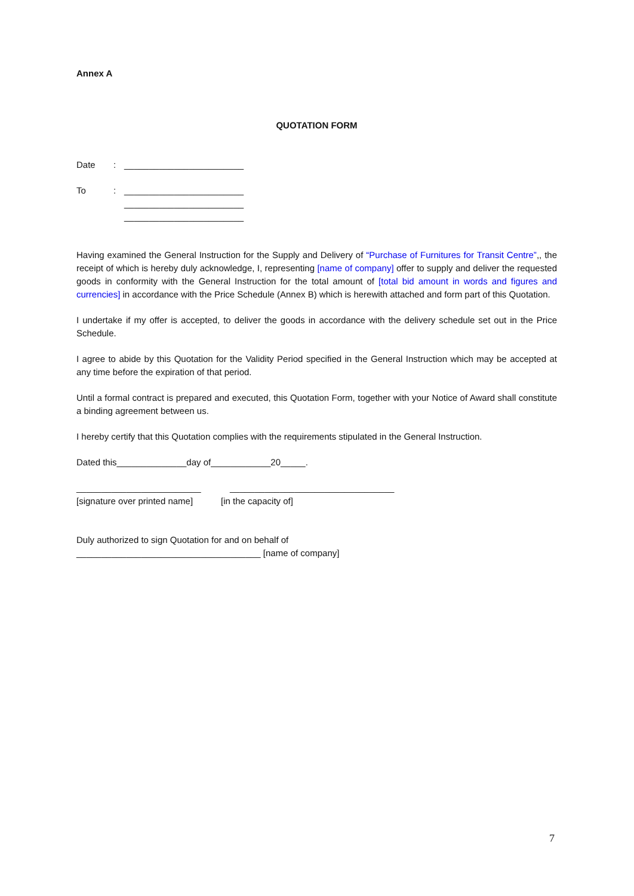Annex A
QUOTATION FORM
Date: ________________________
To: ________________________
________________________
________________________
Having examined the General Instruction for the Supply and Delivery of “Purchase of Furnitures for Transit Centre”,, the receipt of which is hereby duly acknowledge, I, representing [name of company] offer to supply and deliver the requested goods in conformity with the General Instruction for the total amount of [total bid amount in words and figures and currencies] in accordance with the Price Schedule (Annex B) which is herewith attached and form part of this Quotation.
I undertake if my offer is accepted, to deliver the goods in accordance with the delivery schedule set out in the Price Schedule.
I agree to abide by this Quotation for the Validity Period specified in the General Instruction which may be accepted at any time before the expiration of that period.
Until a formal contract is prepared and executed, this Quotation Form, together with your Notice of Award shall constitute a binding agreement between us.
I hereby certify that this Quotation complies with the requirements stipulated in the General Instruction.
Dated this______________day of____________20_____.
_________________________ _________________________________
[signature over printed name] [in the capacity of]
Duly authorized to sign Quotation for and on behalf of
_____________________________________ [name of company]
7